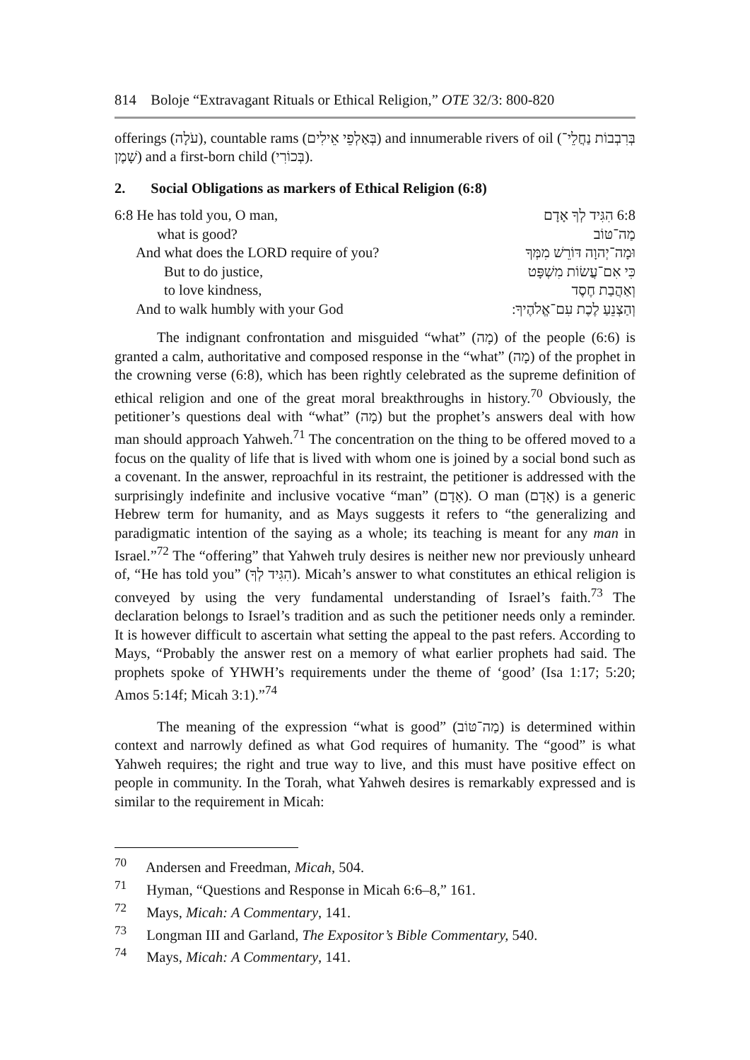814 Boloje “Extravagant Rituals or Ethical Religion,” OTE 32/3: 800-820
offerings (עֹלָה), countable rams (בְּאַלְפֵי אֵילִים) and innumerable rivers of oil (בְּרִבְבוֹת נַחֲלֵי־שָׁמֶן) and a first-born child (בְּכוֹרִי).
2. Social Obligations as markers of Ethical Religion (6:8)
6:8 He has told you, O man, 6:8 הִגִּיד לְךָ אָדָם
what is good? מַה־טּוֹב
And what does the LORD require of you? וּמָה־יְהוָה דּוֹרֵשׁ מִמְּךָ
But to do justice, כִּי אִם־עֲשׂוֹת מִשְׁפָּט
to love kindness, וְאַהֲבַת חֶסֶד
And to walk humbly with your God וְהַצְנֵעַ לֶכֶת עִם־אֱלֹהֶיךָ ׃
The indignant confrontation and misguided “what” (מָה) of the people (6:6) is granted a calm, authoritative and composed response in the “what” (מָה) of the prophet in the crowning verse (6:8), which has been rightly celebrated as the supreme definition of ethical religion and one of the great moral breakthroughs in history.<sup>70</sup> Obviously, the petitioner’s questions deal with “what” (מָה) but the prophet’s answers deal with how man should approach Yahweh.<sup>71</sup> The concentration on the thing to be offered moved to a focus on the quality of life that is lived with whom one is joined by a social bond such as a covenant. In the answer, reproachful in its restraint, the petitioner is addressed with the surprisingly indefinite and inclusive vocative “man” (אָדָם). O man (אָדָם) is a generic Hebrew term for humanity, and as Mays suggests it refers to “the generalizing and paradigmatic intention of the saying as a whole; its teaching is meant for any man in Israel.”<sup>72</sup> The “offering” that Yahweh truly desires is neither new nor previously unheard of, “He has told you” (הִגִּיד לְךָ). Micah’s answer to what constitutes an ethical religion is conveyed by using the very fundamental understanding of Israel’s faith.<sup>73</sup> The declaration belongs to Israel’s tradition and as such the petitioner needs only a reminder. It is however difficult to ascertain what setting the appeal to the past refers. According to Mays, “Probably the answer rest on a memory of what earlier prophets had said. The prophets spoke of YHWH’s requirements under the theme of ‘good’ (Isa 1:17; 5:20; Amos 5:14f; Micah 3:1).”<sup>74</sup>
The meaning of the expression “what is good” (מַה־טּוֹב) is determined within context and narrowly defined as what God requires of humanity. The “good” is what Yahweh requires; the right and true way to live, and this must have positive effect on people in community. In the Torah, what Yahweh desires is remarkably expressed and is similar to the requirement in Micah:
<sup>70</sup> Andersen and Freedman, Micah, 504.
<sup>71</sup> Hyman, “Questions and Response in Micah 6:6–8,” 161.
<sup>72</sup> Mays, Micah: A Commentary, 141.
<sup>73</sup> Longman III and Garland, The Expositor’s Bible Commentary, 540.
<sup>74</sup> Mays, Micah: A Commentary, 141.